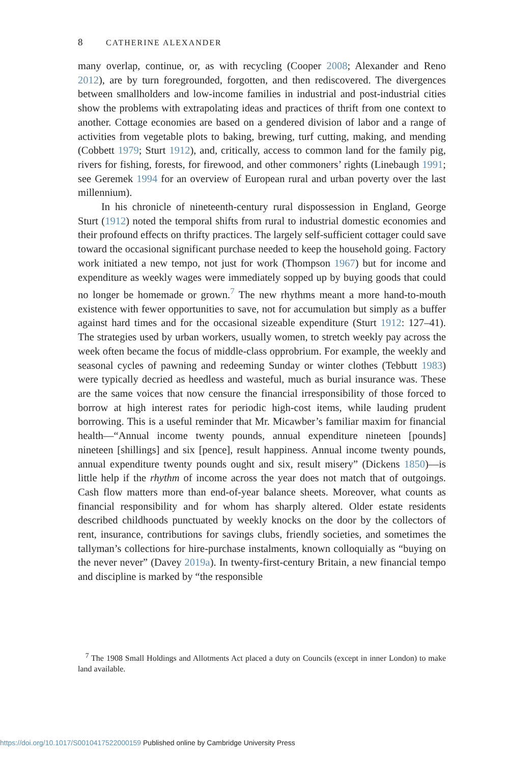8 CATHERINE ALEXANDER
many overlap, continue, or, as with recycling (Cooper 2008; Alexander and Reno 2012), are by turn foregrounded, forgotten, and then rediscovered. The divergences between smallholders and low-income families in industrial and post-industrial cities show the problems with extrapolating ideas and practices of thrift from one context to another. Cottage economies are based on a gendered division of labor and a range of activities from vegetable plots to baking, brewing, turf cutting, making, and mending (Cobbett 1979; Sturt 1912), and, critically, access to common land for the family pig, rivers for fishing, forests, for firewood, and other commoners’ rights (Linebaugh 1991; see Geremek 1994 for an overview of European rural and urban poverty over the last millennium).
In his chronicle of nineteenth-century rural dispossession in England, George Sturt (1912) noted the temporal shifts from rural to industrial domestic economies and their profound effects on thrifty practices. The largely self-sufficient cottager could save toward the occasional significant purchase needed to keep the household going. Factory work initiated a new tempo, not just for work (Thompson 1967) but for income and expenditure as weekly wages were immediately sopped up by buying goods that could no longer be homemade or grown.<sup>7</sup> The new rhythms meant a more hand-to-mouth existence with fewer opportunities to save, not for accumulation but simply as a buffer against hard times and for the occasional sizeable expenditure (Sturt 1912: 127–41). The strategies used by urban workers, usually women, to stretch weekly pay across the week often became the focus of middle-class opprobrium. For example, the weekly and seasonal cycles of pawning and redeeming Sunday or winter clothes (Tebbutt 1983) were typically decried as heedless and wasteful, much as burial insurance was. These are the same voices that now censure the financial irresponsibility of those forced to borrow at high interest rates for periodic high-cost items, while lauding prudent borrowing. This is a useful reminder that Mr. Micawber’s familiar maxim for financial health—“Annual income twenty pounds, annual expenditure nineteen [pounds] nineteen [shillings] and six [pence], result happiness. Annual income twenty pounds, annual expenditure twenty pounds ought and six, result misery” (Dickens 1850)—is little help if the rhythm of income across the year does not match that of outgoings. Cash flow matters more than end-of-year balance sheets. Moreover, what counts as financial responsibility and for whom has sharply altered. Older estate residents described childhoods punctuated by weekly knocks on the door by the collectors of rent, insurance, contributions for savings clubs, friendly societies, and sometimes the tallyman’s collections for hire-purchase instalments, known colloquially as “buying on the never never” (Davey 2019a). In twenty-first-century Britain, a new financial tempo and discipline is marked by “the responsible
<sup>7</sup> The 1908 Small Holdings and Allotments Act placed a duty on Councils (except in inner London) to make land available.
https://doi.org/10.1017/S0010417522000159 Published online by Cambridge University Press